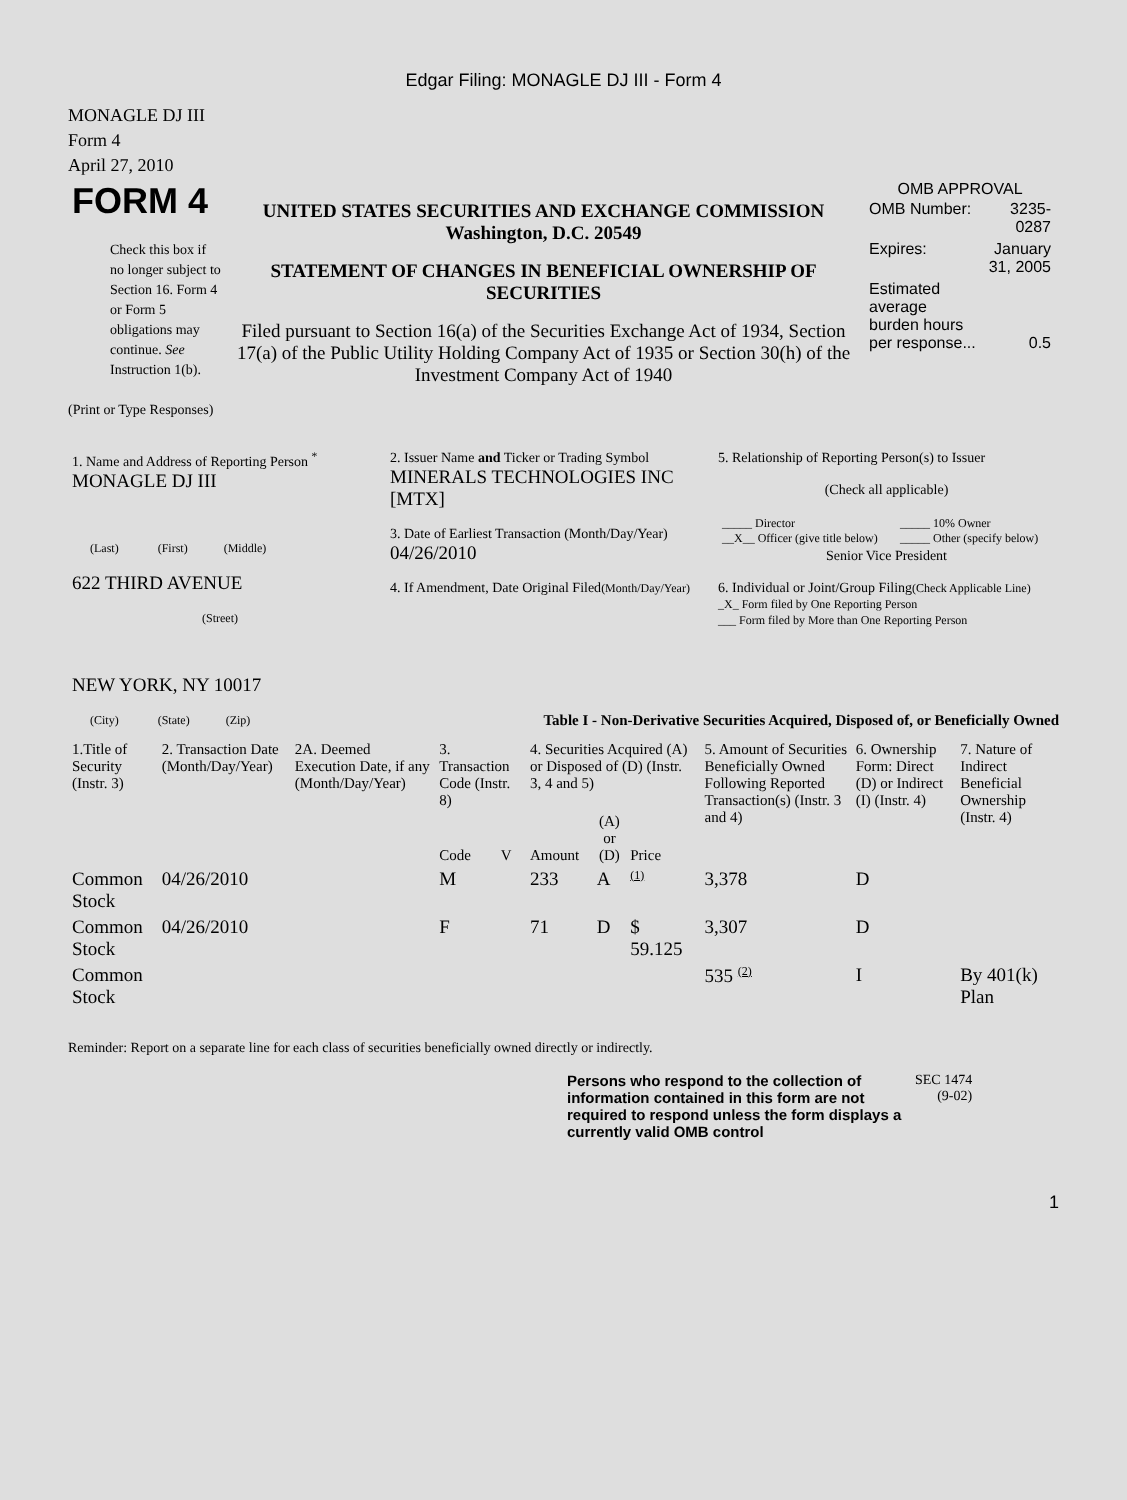Edgar Filing: MONAGLE DJ III - Form 4
MONAGLE DJ III
Form 4
April 27, 2010
| FORM 4 Check this box if no longer subject to Section 16. Form 4 or Form 5 obligations may continue. See Instruction 1(b). | UNITED STATES SECURITIES AND EXCHANGE COMMISSION Washington, D.C. 20549 STATEMENT OF CHANGES IN BENEFICIAL OWNERSHIP OF SECURITIES Filed pursuant to Section 16(a) of the Securities Exchange Act of 1934, Section 17(a) of the Public Utility Holding Company Act of 1935 or Section 30(h) of the Investment Company Act of 1940 | OMB APPROVAL / OMB Number: / 3235-0287 / / Expires: / January 31, 2005 / / Estimated average burden hours per response... / 0.5 / |
(Print or Type Responses)
| 1. Name and Address of Reporting Person <sup>*</sup> MONAGLE DJ III (Last) (First) (Middle) 622 THIRD AVENUE (Street) NEW YORK, NY 10017 (City) (State) (Zip) | 2. Issuer Name and Ticker or Trading Symbol MINERALS TECHNOLOGIES INC [MTX] 3. Date of Earliest Transaction (Month/Day/Year) 04/26/2010 4. If Amendment, Date Original Filed (Month/Day/Year) | 5. Relationship of Reporting Person(s) to Issuer (Check all applicable) / _____ Director __X__ Officer (give title below) / _____ 10% Owner _____ Other (specify below) / Senior Vice President 6. Individual or Joint/Group Filing (Check Applicable Line) _X_ Form filed by One Reporting Person ___ Form filed by More than One Reporting Person |
Table I - Non-Derivative Securities Acquired, Disposed of, or Beneficially Owned
| 1.Title of Security (Instr. 3) | 2. Transaction Date (Month/Day/Year) | 2A. Deemed Execution Date, if any (Month/Day/Year) | 3. Transaction Code (Instr. 8) | | 4. Securities Acquired (A) or Disposed of (D) (Instr. 3, 4 and 5) | | | 5. Amount of Securities Beneficially Owned Following Reported Transaction(s) (Instr. 3 and 4) | 6. Ownership Form: Direct (D) or Indirect (I) (Instr. 4) | 7. Nature of Indirect Beneficial Ownership (Instr. 4) |
| --- | --- | --- | --- | --- | --- | --- | --- | --- | --- | --- |
| | | | Code | V | Amount | (A) or (D) | Price | | | |
| Common Stock | 04/26/2010 | | M | | 233 | A | (1) | 3,378 | D | |
| Common Stock | 04/26/2010 | | F | | 71 | D | $ 59.125 | 3,307 | D | |
| Common Stock | | | | | | | | 535 <sup>(2)</sup> | I | By 401(k) Plan |
Reminder: Report on a separate line for each class of securities beneficially owned directly or indirectly.
| Persons who respond to the collection of information contained in this form are not required to respond unless the form displays a currently valid OMB control | SEC 1474 (9-02) |
1